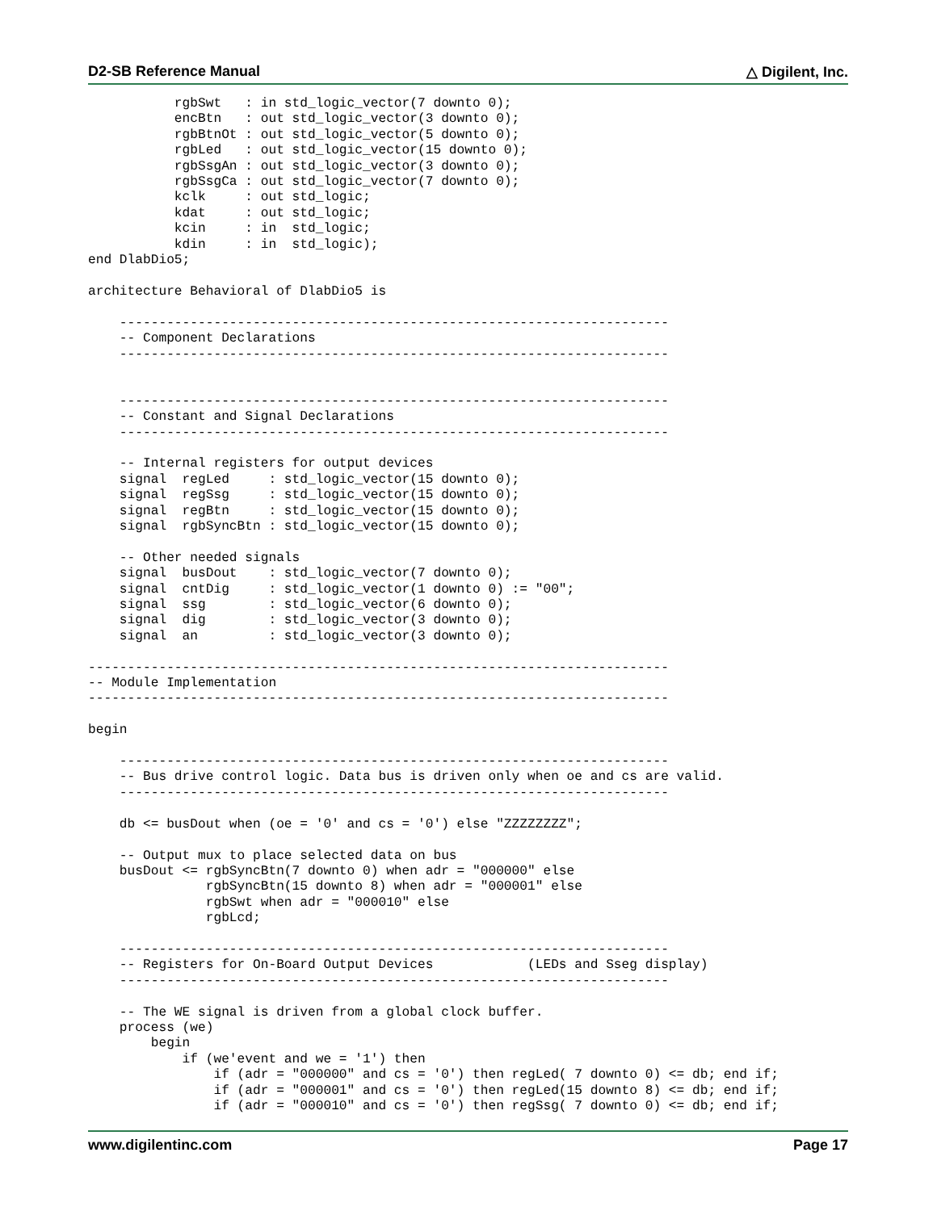D2-SB Reference Manual △ Digilent, Inc.
           rgbSwt   : in std_logic_vector(7 downto 0);
           encBtn   : out std_logic_vector(3 downto 0);
           rgbBtnOt : out std_logic_vector(5 downto 0);
           rgbLed   : out std_logic_vector(15 downto 0);
           rgbSsgAn : out std_logic_vector(3 downto 0);
           rgbSsgCa : out std_logic_vector(7 downto 0);
           kclk     : out std_logic;
           kdat     : out std_logic;
           kcin     : in  std_logic;
           kdin     : in  std_logic);
end DlabDio5;

architecture Behavioral of DlabDio5 is

    ----------------------------------------------------------------------
    -- Component Declarations
    ----------------------------------------------------------------------


    ----------------------------------------------------------------------
    -- Constant and Signal Declarations
    ----------------------------------------------------------------------

    -- Internal registers for output devices
    signal  regLed     : std_logic_vector(15 downto 0);
    signal  regSsg     : std_logic_vector(15 downto 0);
    signal  regBtn     : std_logic_vector(15 downto 0);
    signal  rgbSyncBtn : std_logic_vector(15 downto 0);

    -- Other needed signals
    signal  busDout    : std_logic_vector(7 downto 0);
    signal  cntDig     : std_logic_vector(1 downto 0) := "00";
    signal  ssg        : std_logic_vector(6 downto 0);
    signal  dig        : std_logic_vector(3 downto 0);
    signal  an         : std_logic_vector(3 downto 0);

--------------------------------------------------------------------------
-- Module Implementation
--------------------------------------------------------------------------

begin

    ----------------------------------------------------------------------
    -- Bus drive control logic. Data bus is driven only when oe and cs are valid.
    ----------------------------------------------------------------------

    db <= busDout when (oe = '0' and cs = '0') else "ZZZZZZZZ";

    -- Output mux to place selected data on bus
    busDout <= rgbSyncBtn(7 downto 0) when adr = "000000" else
               rgbSyncBtn(15 downto 8) when adr = "000001" else
               rgbSwt when adr = "000010" else
               rgbLcd;

    ----------------------------------------------------------------------
    -- Registers for On-Board Output Devices            (LEDs and Sseg display)
    ----------------------------------------------------------------------

    -- The WE signal is driven from a global clock buffer.
    process (we)
        begin
            if (we'event and we = '1') then
                if (adr = "000000" and cs = '0') then regLed( 7 downto 0) <= db; end if;
                if (adr = "000001" and cs = '0') then regLed(15 downto 8) <= db; end if;
                if (adr = "000010" and cs = '0') then regSsg( 7 downto 0) <= db; end if;
www.digilentinc.com Page 17